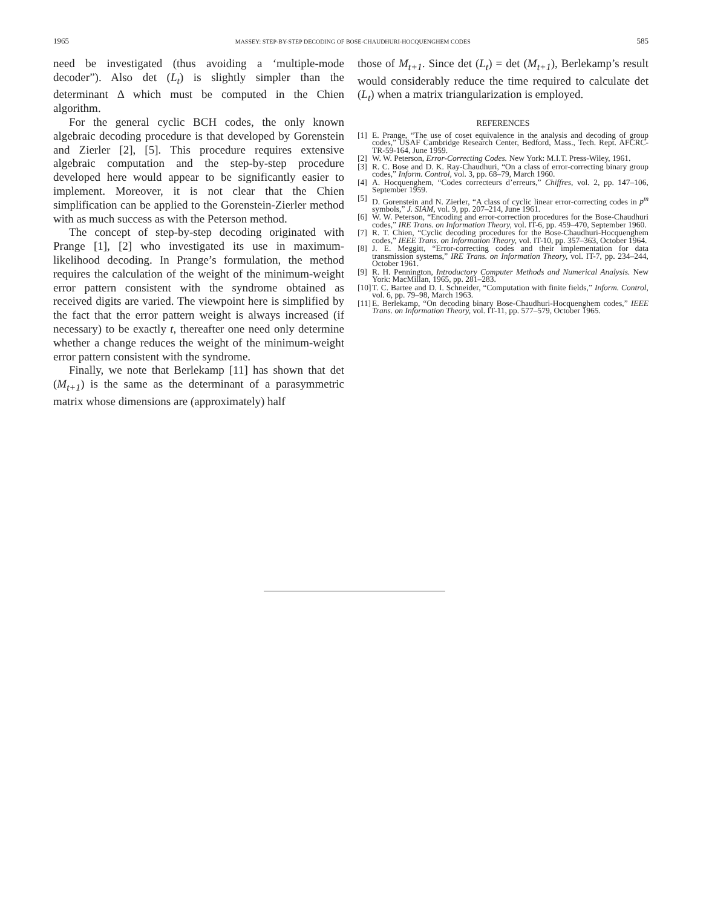1965 MASSEY: STEP-BY-STEP DECODING OF BOSE-CHAUDHURI-HOCQUENGHEM CODES 585
need be investigated (thus avoiding a ‘multiple-mode decoder”). Also det (L<sub>t</sub>) is slightly simpler than the determinant Δ which must be computed in the Chien algorithm.
For the general cyclic BCH codes, the only known algebraic decoding procedure is that developed by Gorenstein and Zierler [2], [5]. This procedure requires extensive algebraic computation and the step-by-step procedure developed here would appear to be significantly easier to implement. Moreover, it is not clear that the Chien simplification can be applied to the Gorenstein-Zierler method with as much success as with the Peterson method.
The concept of step-by-step decoding originated with Prange [1], [2] who investigated its use in maximum-likelihood decoding. In Prange’s formulation, the method requires the calculation of the weight of the minimum-weight error pattern consistent with the syndrome obtained as received digits are varied. The viewpoint here is simplified by the fact that the error pattern weight is always increased (if necessary) to be exactly t, thereafter one need only determine whether a change reduces the weight of the minimum-weight error pattern consistent with the syndrome.
Finally, we note that Berlekamp [11] has shown that det (M<sub>t+1</sub>) is the same as the determinant of a parasymmetric matrix whose dimensions are (approximately) half
those of M<sub>t+1</sub>. Since det (L<sub>t</sub>) = det (M<sub>t+1</sub>), Berlekamp’s result would considerably reduce the time required to calculate det (L<sub>t</sub>) when a matrix triangularization is employed.
REFERENCES
[1] E. Prange, “The use of coset equivalence in the analysis and decoding of group codes,” USAF Cambridge Research Center, Bedford, Mass., Tech. Rept. AFCRC-TR-59-164, June 1959.
[2] W. W. Peterson, Error-Correcting Codes. New York: M.I.T. Press-Wiley, 1961.
[3] R. C. Bose and D. K. Ray-Chaudhuri, “On a class of error-correcting binary group codes,” Inform. Control, vol. 3, pp. 68–79, March 1960.
[4] A. Hocquenghem, “Codes correcteurs d’erreurs,” Chiffres, vol. 2, pp. 147–106, September 1959.
[5] D. Gorenstein and N. Zierler, “A class of cyclic linear error-correcting codes in p<sup>m</sup> symbols,” J. SIAM, vol. 9, pp. 207–214, June 1961.
[6] W. W. Peterson, “Encoding and error-correction procedures for the Bose-Chaudhuri codes,” IRE Trans. on Information Theory, vol. IT-6, pp. 459–470, September 1960.
[7] R. T. Chien, “Cyclic decoding procedures for the Bose-Chaudhuri-Hocquenghem codes,” IEEE Trans. on Information Theory, vol. IT-10, pp. 357–363, October 1964.
[8] J. E. Meggitt, “Error-correcting codes and their implementation for data transmission systems,” IRE Trans. on Information Theory, vol. IT-7, pp. 234–244, October 1961.
[9] R. H. Pennington, Introductory Computer Methods and Numerical Analysis. New York: MacMillan, 1965, pp. 281–283.
[10] T. C. Bartee and D. I. Schneider, “Computation with finite fields,” Inform. Control, vol. 6, pp. 79–98, March 1963.
[11] E. Berlekamp, “On decoding binary Bose-Chaudhuri-Hocquenghem codes,” IEEE Trans. on Information Theory, vol. IT-11, pp. 577–579, October 1965.